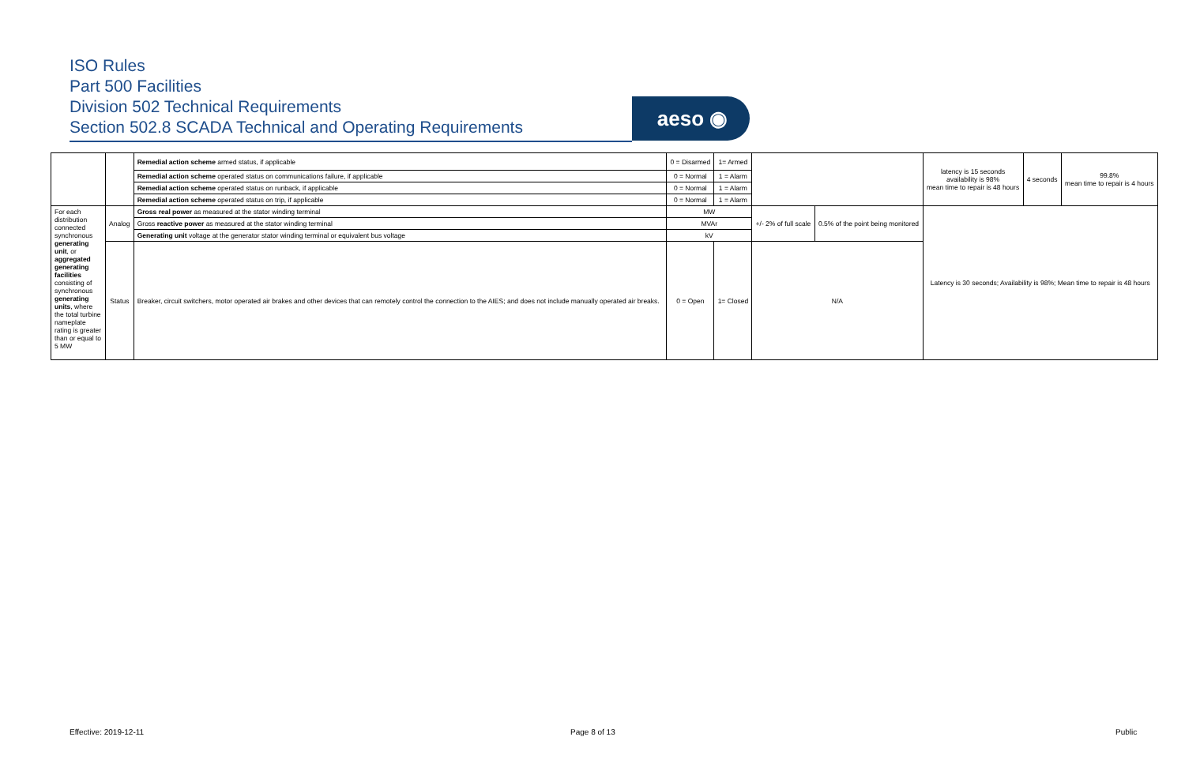ISO Rules
Part 500 Facilities
Division 502 Technical Requirements
Section 502.8 SCADA Technical and Operating Requirements
aeso ◉
| | | Remedial action scheme armed status, if applicable | 0 = Disarmed | 1= Armed | | | latency is 15 seconds availability is 98% mean time to repair is 48 hours | 4 seconds | 99.8% mean time to repair is 4 hours |
| | | Remedial action scheme operated status on communications failure, if applicable | 0 = Normal | 1 = Alarm | | | | | |
| | | Remedial action scheme operated status on runback, if applicable | 0 = Normal | 1 = Alarm | | | | | |
| | | Remedial action scheme operated status on trip, if applicable | 0 = Normal | 1 = Alarm | | | | | |
| For each distribution connected synchronous generating unit , or aggregated generating facilities consisting of synchronous generating units , where the total turbine nameplate rating is greater than or equal to 5 MW | Analog | Gross real power as measured at the stator winding terminal | MW | | +/- 2% of full scale | 0.5% of the point being monitored | Latency is 30 seconds; Availability is 98%; Mean time to repair is 48 hours | | |
| | | Gross reactive power as measured at the stator winding terminal | MVAr | | | | | | |
| | | Generating unit voltage at the generator stator winding terminal or equivalent bus voltage | kV | | | | | | |
| | Status | Breaker, circuit switchers, motor operated air brakes and other devices that can remotely control the connection to the AIES; and does not include manually operated air breaks. | 0 = Open | 1= Closed | N/A | | | | |
Effective: 2019-12-11 Page 8 of 13 Public